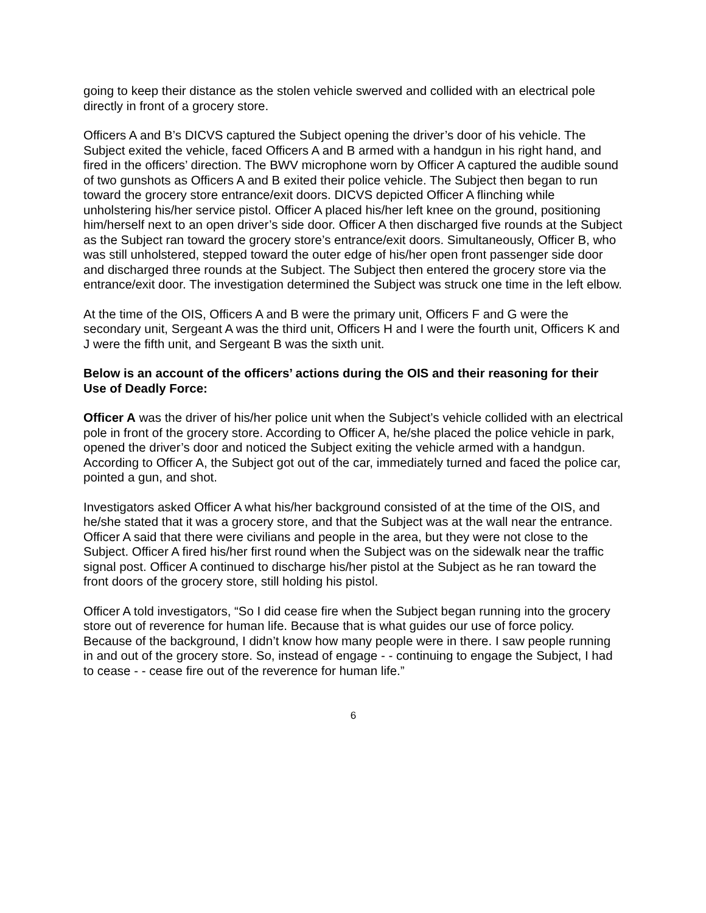going to keep their distance as the stolen vehicle swerved and collided with an electrical pole directly in front of a grocery store.
Officers A and B’s DICVS captured the Subject opening the driver’s door of his vehicle. The Subject exited the vehicle, faced Officers A and B armed with a handgun in his right hand, and fired in the officers’ direction. The BWV microphone worn by Officer A captured the audible sound of two gunshots as Officers A and B exited their police vehicle. The Subject then began to run toward the grocery store entrance/exit doors. DICVS depicted Officer A flinching while unholstering his/her service pistol. Officer A placed his/her left knee on the ground, positioning him/herself next to an open driver’s side door. Officer A then discharged five rounds at the Subject as the Subject ran toward the grocery store’s entrance/exit doors. Simultaneously, Officer B, who was still unholstered, stepped toward the outer edge of his/her open front passenger side door and discharged three rounds at the Subject. The Subject then entered the grocery store via the entrance/exit door. The investigation determined the Subject was struck one time in the left elbow.
At the time of the OIS, Officers A and B were the primary unit, Officers F and G were the secondary unit, Sergeant A was the third unit, Officers H and I were the fourth unit, Officers K and J were the fifth unit, and Sergeant B was the sixth unit.
Below is an account of the officers’ actions during the OIS and their reasoning for their Use of Deadly Force:
Officer A was the driver of his/her police unit when the Subject’s vehicle collided with an electrical pole in front of the grocery store. According to Officer A, he/she placed the police vehicle in park, opened the driver’s door and noticed the Subject exiting the vehicle armed with a handgun. According to Officer A, the Subject got out of the car, immediately turned and faced the police car, pointed a gun, and shot.
Investigators asked Officer A what his/her background consisted of at the time of the OIS, and he/she stated that it was a grocery store, and that the Subject was at the wall near the entrance. Officer A said that there were civilians and people in the area, but they were not close to the Subject. Officer A fired his/her first round when the Subject was on the sidewalk near the traffic signal post. Officer A continued to discharge his/her pistol at the Subject as he ran toward the front doors of the grocery store, still holding his pistol.
Officer A told investigators, “So I did cease fire when the Subject began running into the grocery store out of reverence for human life. Because that is what guides our use of force policy. Because of the background, I didn’t know how many people were in there. I saw people running in and out of the grocery store. So, instead of engage - - continuing to engage the Subject, I had to cease - - cease fire out of the reverence for human life.”
6